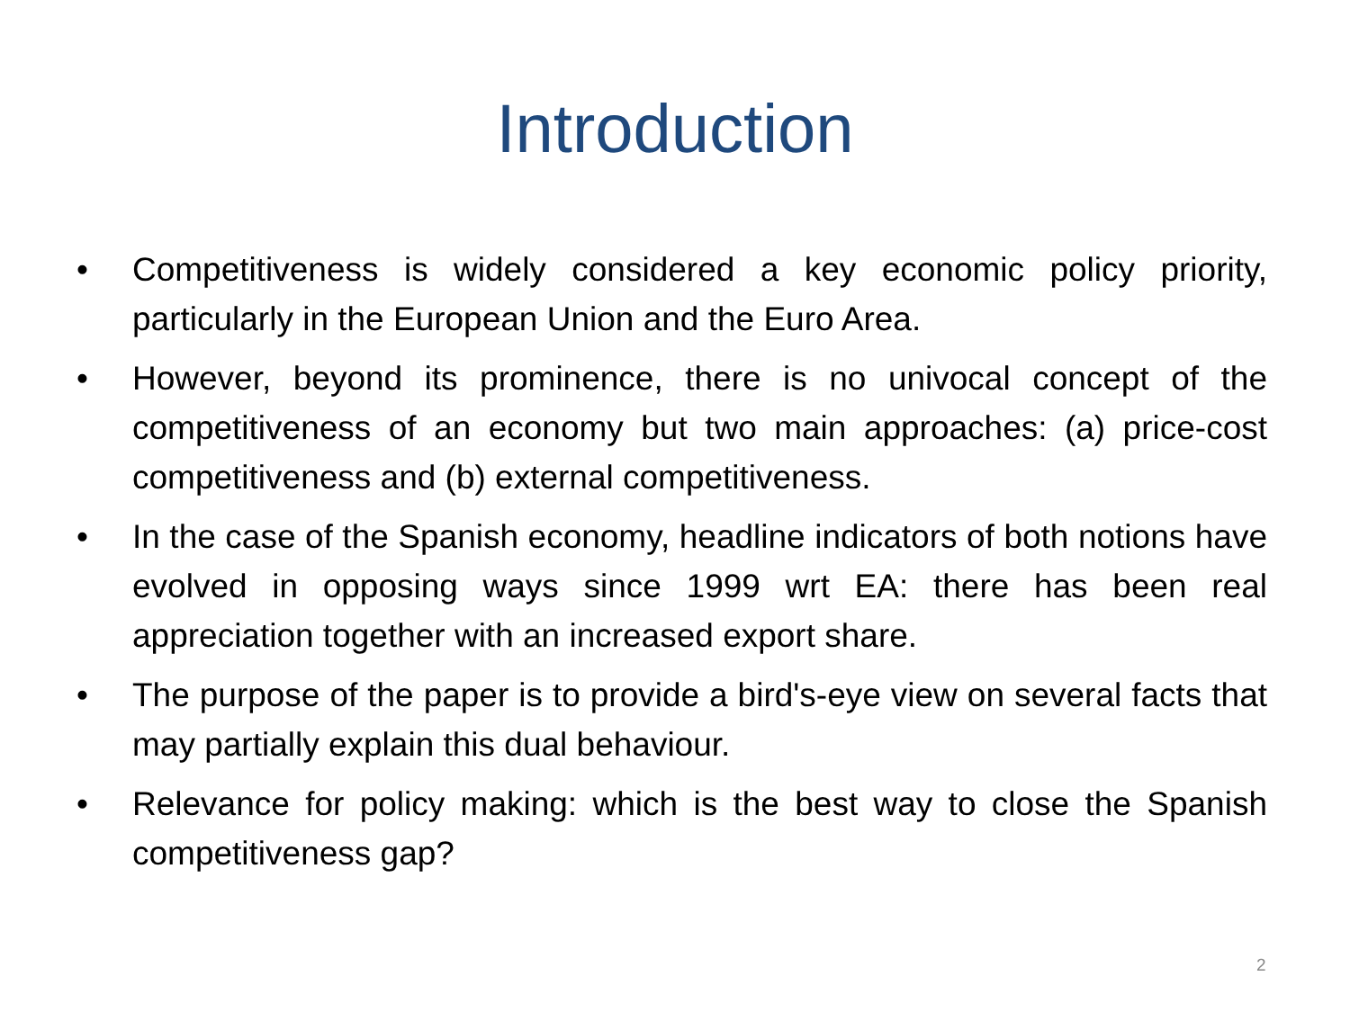Introduction
• Competitiveness is widely considered a key economic policy priority, particularly in the European Union and the Euro Area.
• However, beyond its prominence, there is no univocal concept of the competitiveness of an economy but two main approaches: (a) price-cost competitiveness and (b) external competitiveness.
• In the case of the Spanish economy, headline indicators of both notions have evolved in opposing ways since 1999 wrt EA: there has been real appreciation together with an increased export share.
• The purpose of the paper is to provide a bird's-eye view on several facts that may partially explain this dual behaviour.
• Relevance for policy making: which is the best way to close the Spanish competitiveness gap?
2